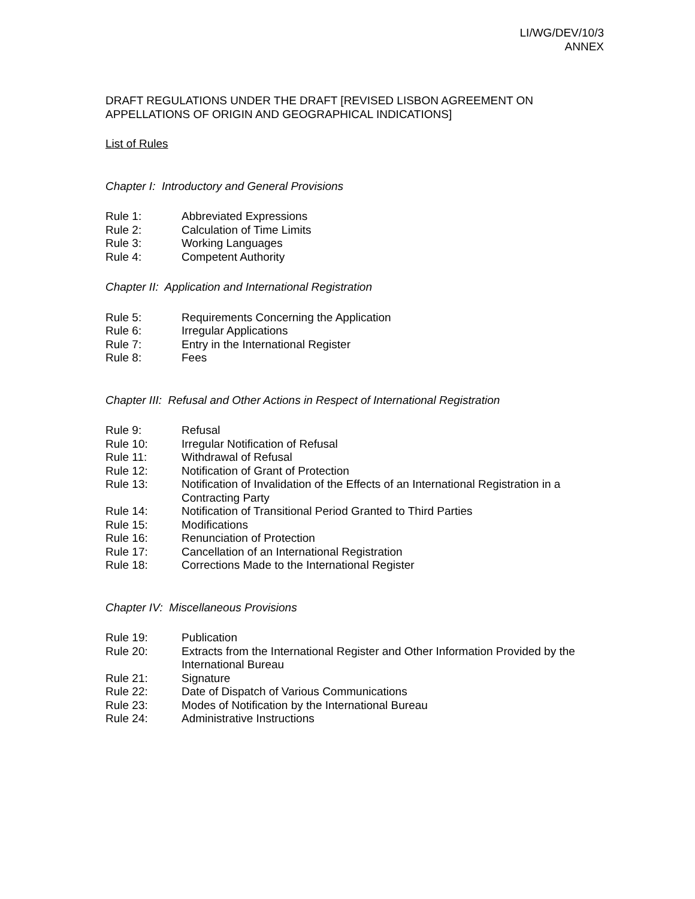LI/WG/DEV/10/3
ANNEX
DRAFT REGULATIONS UNDER THE DRAFT [REVISED LISBON AGREEMENT ON APPELLATIONS OF ORIGIN AND GEOGRAPHICAL INDICATIONS]
List of Rules
Chapter I: Introductory and General Provisions
Rule 1: Abbreviated Expressions
Rule 2: Calculation of Time Limits
Rule 3: Working Languages
Rule 4: Competent Authority
Chapter II: Application and International Registration
Rule 5: Requirements Concerning the Application
Rule 6: Irregular Applications
Rule 7: Entry in the International Register
Rule 8: Fees
Chapter III: Refusal and Other Actions in Respect of International Registration
Rule 9: Refusal
Rule 10: Irregular Notification of Refusal
Rule 11: Withdrawal of Refusal
Rule 12: Notification of Grant of Protection
Rule 13: Notification of Invalidation of the Effects of an International Registration in a Contracting Party
Rule 14: Notification of Transitional Period Granted to Third Parties
Rule 15: Modifications
Rule 16: Renunciation of Protection
Rule 17: Cancellation of an International Registration
Rule 18: Corrections Made to the International Register
Chapter IV: Miscellaneous Provisions
Rule 19: Publication
Rule 20: Extracts from the International Register and Other Information Provided by the International Bureau
Rule 21: Signature
Rule 22: Date of Dispatch of Various Communications
Rule 23: Modes of Notification by the International Bureau
Rule 24: Administrative Instructions